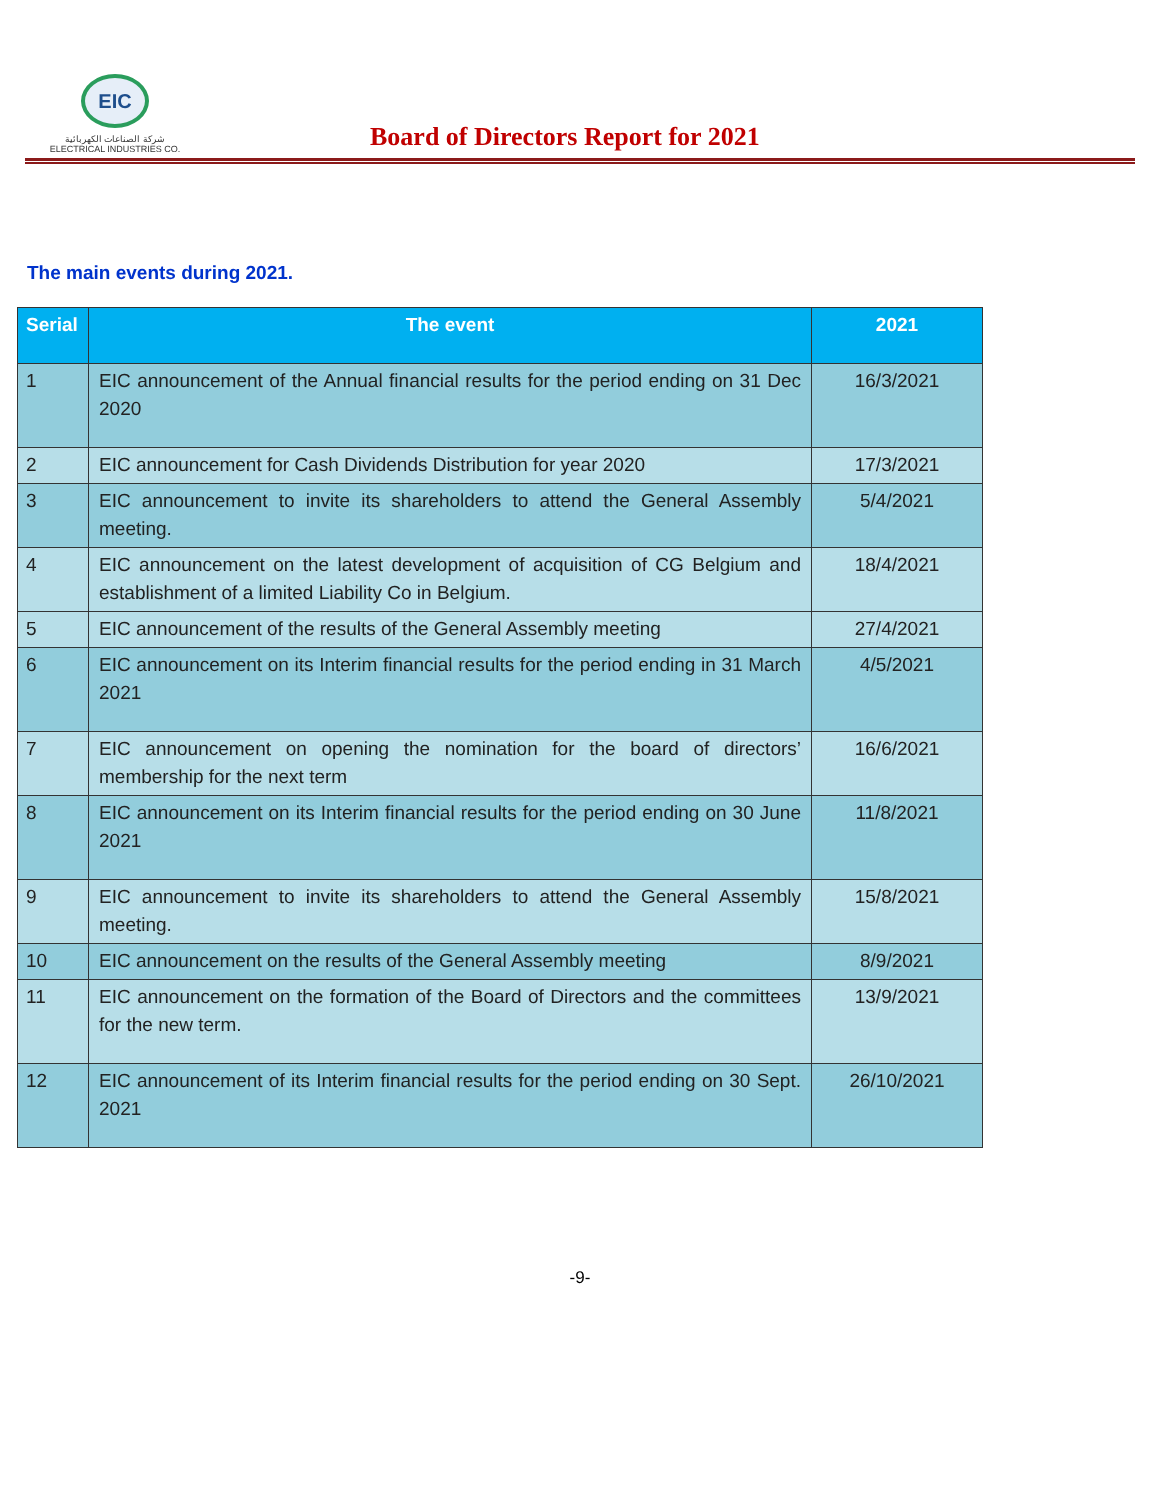EIC
شركة الصناعات الكهربائية
ELECTRICAL INDUSTRIES CO.
Board of Directors Report for 2021
The main events during 2021.
| Serial | The event | 2021 |
| --- | --- | --- |
| 1 | EIC announcement of the Annual financial results for the period ending on 31 Dec 2020 | 16/3/2021 |
| 2 | EIC announcement for Cash Dividends Distribution for year 2020 | 17/3/2021 |
| 3 | EIC announcement to invite its shareholders to attend the General Assembly meeting. | 5/4/2021 |
| 4 | EIC announcement on the latest development of acquisition of CG Belgium and establishment of a limited Liability Co in Belgium. | 18/4/2021 |
| 5 | EIC announcement of the results of the General Assembly meeting | 27/4/2021 |
| 6 | EIC announcement on its Interim financial results for the period ending in 31 March 2021 | 4/5/2021 |
| 7 | EIC announcement on opening the nomination for the board of directors’ membership for the next term | 16/6/2021 |
| 8 | EIC announcement on its Interim financial results for the period ending on 30 June 2021 | 11/8/2021 |
| 9 | EIC announcement to invite its shareholders to attend the General Assembly meeting. | 15/8/2021 |
| 10 | EIC announcement on the results of the General Assembly meeting | 8/9/2021 |
| 11 | EIC announcement on the formation of the Board of Directors and the committees for the new term. | 13/9/2021 |
| 12 | EIC announcement of its Interim financial results for the period ending on 30 Sept. 2021 | 26/10/2021 |
-9-